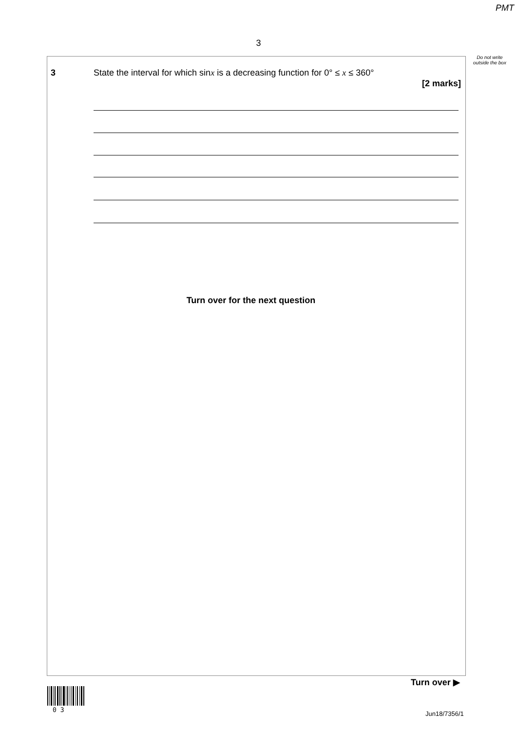PMT
3
Do not write outside the box
3
State the interval for which sinx is a decreasing function for 0° ≤ x ≤ 360°
[2 marks]
Turn over for the next question
Turn over ▶
0 3
Jun18/7356/1